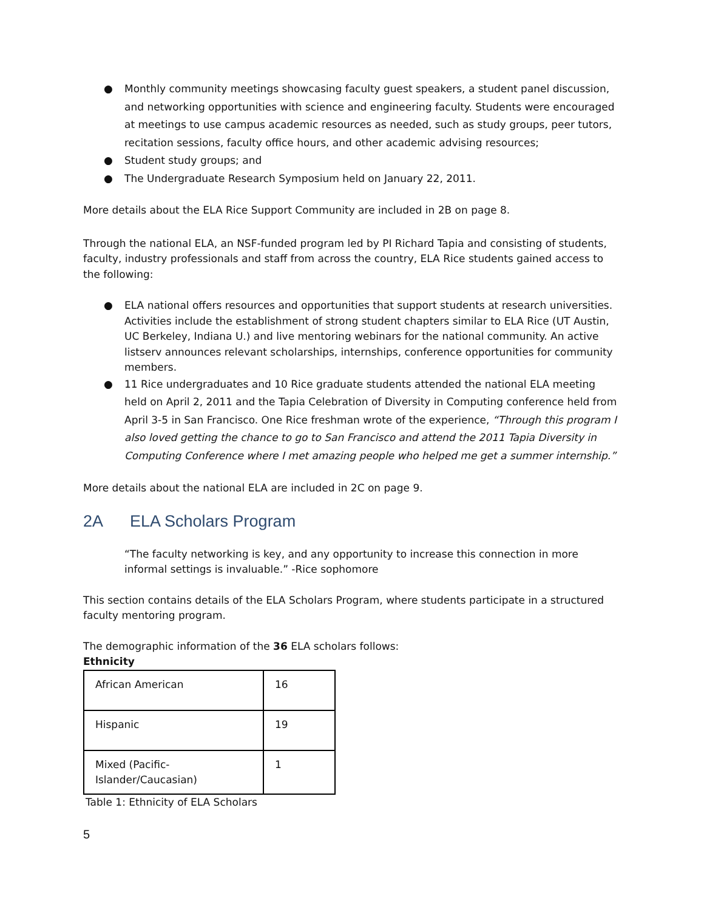● Monthly community meetings showcasing faculty guest speakers, a student panel discussion, and networking opportunities with science and engineering faculty. Students were encouraged at meetings to use campus academic resources as needed, such as study groups, peer tutors, recitation sessions, faculty office hours, and other academic advising resources;
● Student study groups; and
● The Undergraduate Research Symposium held on January 22, 2011.
More details about the ELA Rice Support Community are included in 2B on page 8.
Through the national ELA, an NSF-funded program led by PI Richard Tapia and consisting of students, faculty, industry professionals and staff from across the country, ELA Rice students gained access to the following:
● ELA national offers resources and opportunities that support students at research universities. Activities include the establishment of strong student chapters similar to ELA Rice (UT Austin, UC Berkeley, Indiana U.) and live mentoring webinars for the national community. An active listserv announces relevant scholarships, internships, conference opportunities for community members.
● 11 Rice undergraduates and 10 Rice graduate students attended the national ELA meeting held on April 2, 2011 and the Tapia Celebration of Diversity in Computing conference held from April 3-5 in San Francisco. One Rice freshman wrote of the experience, “Through this program I also loved getting the chance to go to San Francisco and attend the 2011 Tapia Diversity in Computing Conference where I met amazing people who helped me get a summer internship.”
More details about the national ELA are included in 2C on page 9.
2A ELA Scholars Program
“The faculty networking is key, and any opportunity to increase this connection in more informal settings is invaluable.” -Rice sophomore
This section contains details of the ELA Scholars Program, where students participate in a structured faculty mentoring program.
The demographic information of the 36 ELA scholars follows:
Ethnicity
| African American | 16 |
| Hispanic | 19 |
| Mixed (Pacific- Islander/Caucasian) | 1 |
Table 1: Ethnicity of ELA Scholars
5